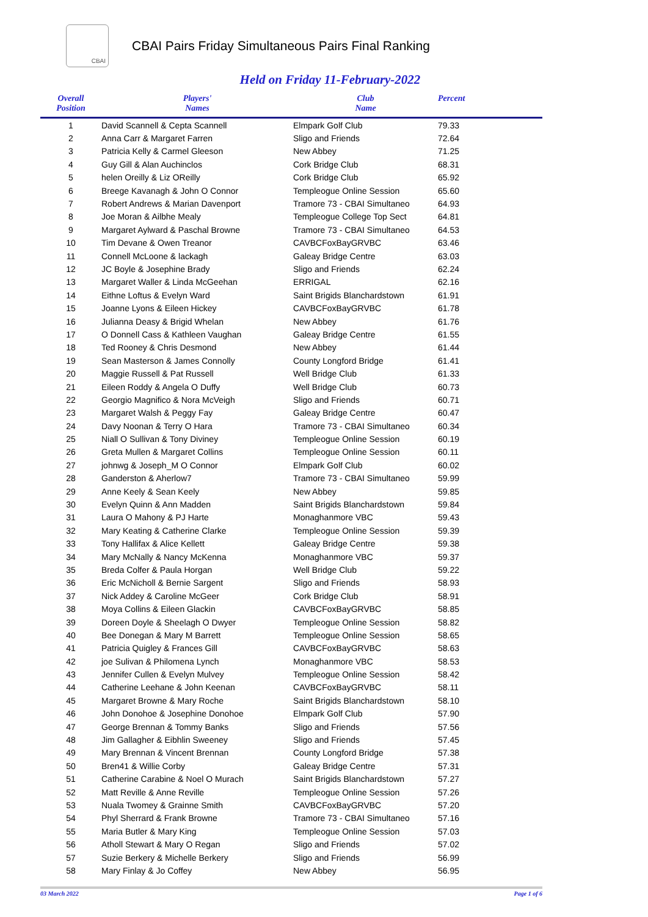CBAI
CBAI Pairs Friday Simultaneous Pairs Final Ranking
Held on Friday 11-February-2022
| Overall Position | Players' Names | Club Name | Percent |
| --- | --- | --- | --- |
| 1 | David Scannell & Cepta Scannell | Elmpark Golf Club | 79.33 |
| 2 | Anna Carr & Margaret Farren | Sligo and Friends | 72.64 |
| 3 | Patricia Kelly & Carmel Gleeson | New Abbey | 71.25 |
| 4 | Guy Gill & Alan Auchinclos | Cork Bridge Club | 68.31 |
| 5 | helen Oreilly & Liz OReilly | Cork Bridge Club | 65.92 |
| 6 | Breege Kavanagh & John O Connor | Templeogue Online Session | 65.60 |
| 7 | Robert Andrews & Marian Davenport | Tramore 73 - CBAI Simultaneo | 64.93 |
| 8 | Joe Moran & Ailbhe Mealy | Templeogue College Top Sect | 64.81 |
| 9 | Margaret Aylward & Paschal Browne | Tramore 73 - CBAI Simultaneo | 64.53 |
| 10 | Tim Devane & Owen Treanor | CAVBCFoxBayGRVBC | 63.46 |
| 11 | Connell McLoone & lackagh | Galeay Bridge Centre | 63.03 |
| 12 | JC Boyle & Josephine Brady | Sligo and Friends | 62.24 |
| 13 | Margaret Waller & Linda McGeehan | ERRIGAL | 62.16 |
| 14 | Eithne Loftus & Evelyn Ward | Saint Brigids Blanchardstown | 61.91 |
| 15 | Joanne Lyons & Eileen Hickey | CAVBCFoxBayGRVBC | 61.78 |
| 16 | Julianna Deasy & Brigid Whelan | New Abbey | 61.76 |
| 17 | O Donnell Cass & Kathleen Vaughan | Galeay Bridge Centre | 61.55 |
| 18 | Ted Rooney & Chris Desmond | New Abbey | 61.44 |
| 19 | Sean Masterson & James Connolly | County Longford Bridge | 61.41 |
| 20 | Maggie Russell & Pat Russell | Well Bridge Club | 61.33 |
| 21 | Eileen Roddy & Angela O Duffy | Well Bridge Club | 60.73 |
| 22 | Georgio Magnifico & Nora McVeigh | Sligo and Friends | 60.71 |
| 23 | Margaret Walsh & Peggy Fay | Galeay Bridge Centre | 60.47 |
| 24 | Davy Noonan & Terry O Hara | Tramore 73 - CBAI Simultaneo | 60.34 |
| 25 | Niall O Sullivan & Tony Diviney | Templeogue Online Session | 60.19 |
| 26 | Greta Mullen & Margaret Collins | Templeogue Online Session | 60.11 |
| 27 | johnwg & Joseph_M O Connor | Elmpark Golf Club | 60.02 |
| 28 | Ganderston & Aherlow7 | Tramore 73 - CBAI Simultaneo | 59.99 |
| 29 | Anne Keely & Sean Keely | New Abbey | 59.85 |
| 30 | Evelyn Quinn & Ann Madden | Saint Brigids Blanchardstown | 59.84 |
| 31 | Laura O Mahony & PJ Harte | Monaghanmore VBC | 59.43 |
| 32 | Mary Keating & Catherine Clarke | Templeogue Online Session | 59.39 |
| 33 | Tony Hallifax & Alice Kellett | Galeay Bridge Centre | 59.38 |
| 34 | Mary McNally & Nancy McKenna | Monaghanmore VBC | 59.37 |
| 35 | Breda Colfer & Paula Horgan | Well Bridge Club | 59.22 |
| 36 | Eric McNicholl & Bernie Sargent | Sligo and Friends | 58.93 |
| 37 | Nick Addey & Caroline McGeer | Cork Bridge Club | 58.91 |
| 38 | Moya Collins & Eileen Glackin | CAVBCFoxBayGRVBC | 58.85 |
| 39 | Doreen Doyle & Sheelagh O Dwyer | Templeogue Online Session | 58.82 |
| 40 | Bee Donegan & Mary M Barrett | Templeogue Online Session | 58.65 |
| 41 | Patricia Quigley & Frances Gill | CAVBCFoxBayGRVBC | 58.63 |
| 42 | joe Sulivan & Philomena Lynch | Monaghanmore VBC | 58.53 |
| 43 | Jennifer Cullen & Evelyn Mulvey | Templeogue Online Session | 58.42 |
| 44 | Catherine Leehane & John Keenan | CAVBCFoxBayGRVBC | 58.11 |
| 45 | Margaret Browne & Mary Roche | Saint Brigids Blanchardstown | 58.10 |
| 46 | John Donohoe & Josephine Donohoe | Elmpark Golf Club | 57.90 |
| 47 | George Brennan & Tommy Banks | Sligo and Friends | 57.56 |
| 48 | Jim Gallagher & Eibhlin Sweeney | Sligo and Friends | 57.45 |
| 49 | Mary Brennan & Vincent Brennan | County Longford Bridge | 57.38 |
| 50 | Bren41 & Willie Corby | Galeay Bridge Centre | 57.31 |
| 51 | Catherine Carabine & Noel O Murach | Saint Brigids Blanchardstown | 57.27 |
| 52 | Matt Reville & Anne Reville | Templeogue Online Session | 57.26 |
| 53 | Nuala Twomey & Grainne Smith | CAVBCFoxBayGRVBC | 57.20 |
| 54 | Phyl Sherrard & Frank Browne | Tramore 73 - CBAI Simultaneo | 57.16 |
| 55 | Maria Butler & Mary King | Templeogue Online Session | 57.03 |
| 56 | Atholl Stewart & Mary O Regan | Sligo and Friends | 57.02 |
| 57 | Suzie Berkery & Michelle Berkery | Sligo and Friends | 56.99 |
| 58 | Mary Finlay & Jo Coffey | New Abbey | 56.95 |
03 March 2022 Page 1 of 6